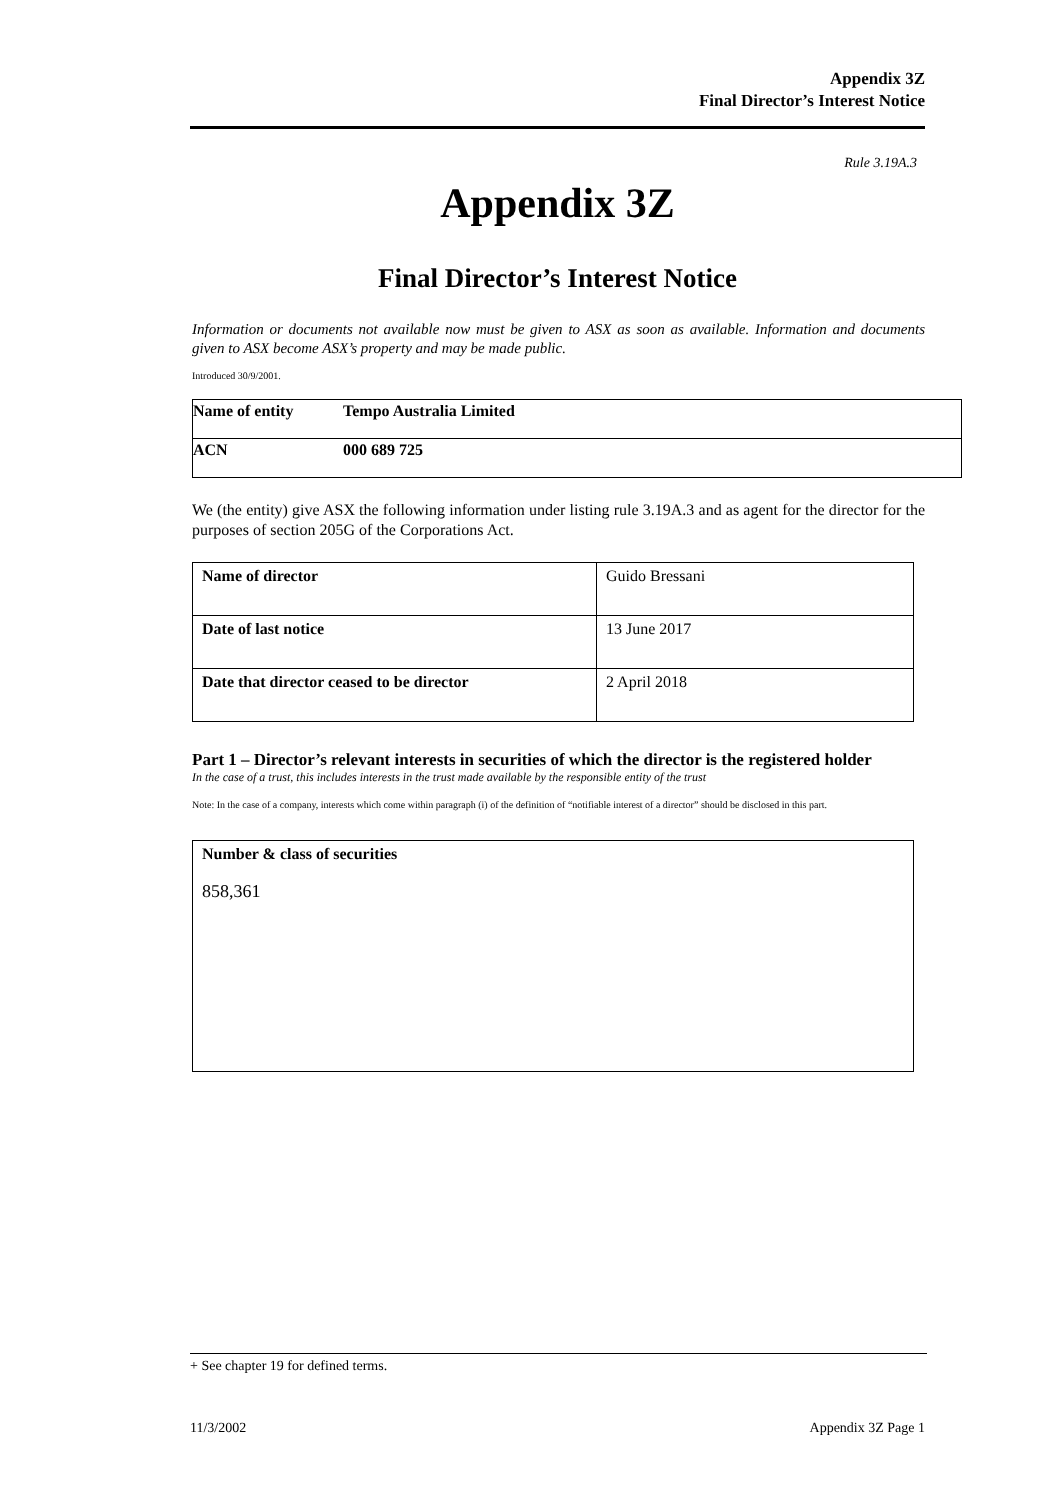Appendix 3Z
Final Director’s Interest Notice
Rule 3.19A.3
Appendix 3Z
Final Director’s Interest Notice
Information or documents not available now must be given to ASX as soon as available. Information and documents given to ASX become ASX’s property and may be made public.
Introduced 30/9/2001.
| Name of entity | Tempo Australia Limited |
| ACN | 000 689 725 |
We (the entity) give ASX the following information under listing rule 3.19A.3 and as agent for the director for the purposes of section 205G of the Corporations Act.
| Name of director | Guido Bressani |
| Date of last notice | 13 June 2017 |
| Date that director ceased to be director | 2 April 2018 |
Part 1 – Director’s relevant interests in securities of which the director is the registered holder
In the case of a trust, this includes interests in the trust made available by the responsible entity of the trust
Note: In the case of a company, interests which come within paragraph (i) of the definition of “notifiable interest of a director” should be disclosed in this part.
| Number & class of securities 858,361 |
+ See chapter 19 for defined terms.
11/3/2002 Appendix 3Z Page 1